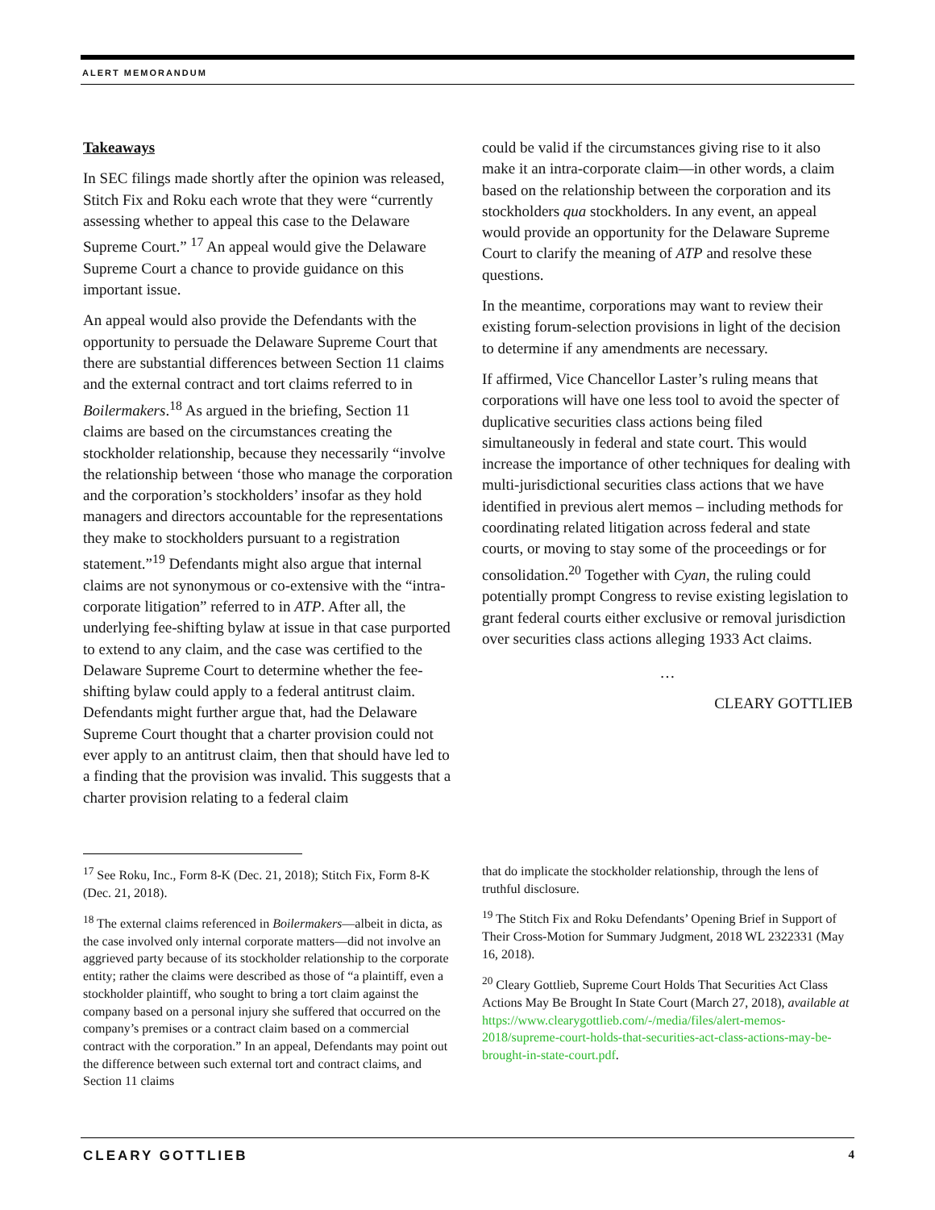ALERT MEMORANDUM
Takeaways
In SEC filings made shortly after the opinion was released, Stitch Fix and Roku each wrote that they were “currently assessing whether to appeal this case to the Delaware Supreme Court.” <sup>17</sup> An appeal would give the Delaware Supreme Court a chance to provide guidance on this important issue.
An appeal would also provide the Defendants with the opportunity to persuade the Delaware Supreme Court that there are substantial differences between Section 11 claims and the external contract and tort claims referred to in Boilermakers.<sup>18</sup> As argued in the briefing, Section 11 claims are based on the circumstances creating the stockholder relationship, because they necessarily “involve the relationship between ‘those who manage the corporation and the corporation’s stockholders’ insofar as they hold managers and directors accountable for the representations they make to stockholders pursuant to a registration statement.”<sup>19</sup> Defendants might also argue that internal claims are not synonymous or co-extensive with the “intra-corporate litigation” referred to in ATP. After all, the underlying fee-shifting bylaw at issue in that case purported to extend to any claim, and the case was certified to the Delaware Supreme Court to determine whether the fee-shifting bylaw could apply to a federal antitrust claim. Defendants might further argue that, had the Delaware Supreme Court thought that a charter provision could not ever apply to an antitrust claim, then that should have led to a finding that the provision was invalid. This suggests that a charter provision relating to a federal claim
could be valid if the circumstances giving rise to it also make it an intra-corporate claim—in other words, a claim based on the relationship between the corporation and its stockholders qua stockholders. In any event, an appeal would provide an opportunity for the Delaware Supreme Court to clarify the meaning of ATP and resolve these questions.
In the meantime, corporations may want to review their existing forum-selection provisions in light of the decision to determine if any amendments are necessary.
If affirmed, Vice Chancellor Laster’s ruling means that corporations will have one less tool to avoid the specter of duplicative securities class actions being filed simultaneously in federal and state court. This would increase the importance of other techniques for dealing with multi-jurisdictional securities class actions that we have identified in previous alert memos – including methods for coordinating related litigation across federal and state courts, or moving to stay some of the proceedings or for consolidation.<sup>20</sup> Together with Cyan, the ruling could potentially prompt Congress to revise existing legislation to grant federal courts either exclusive or removal jurisdiction over securities class actions alleging 1933 Act claims.
…
CLEARY GOTTLIEB
<sup>17</sup> See Roku, Inc., Form 8-K (Dec. 21, 2018); Stitch Fix, Form 8-K (Dec. 21, 2018).
<sup>18</sup> The external claims referenced in Boilermakers—albeit in dicta, as the case involved only internal corporate matters—did not involve an aggrieved party because of its stockholder relationship to the corporate entity; rather the claims were described as those of “a plaintiff, even a stockholder plaintiff, who sought to bring a tort claim against the company based on a personal injury she suffered that occurred on the company’s premises or a contract claim based on a commercial contract with the corporation.” In an appeal, Defendants may point out the difference between such external tort and contract claims, and Section 11 claims
that do implicate the stockholder relationship, through the lens of truthful disclosure.
<sup>19</sup> The Stitch Fix and Roku Defendants’ Opening Brief in Support of Their Cross-Motion for Summary Judgment, 2018 WL 2322331 (May 16, 2018).
<sup>20</sup> Cleary Gottlieb, Supreme Court Holds That Securities Act Class Actions May Be Brought In State Court (March 27, 2018), available at https://www.clearygottlieb.com/-/media/files/alert-memos-2018/supreme-court-holds-that-securities-act-class-actions-may-be-brought-in-state-court.pdf.
CLEARY GOTTLIEB 4